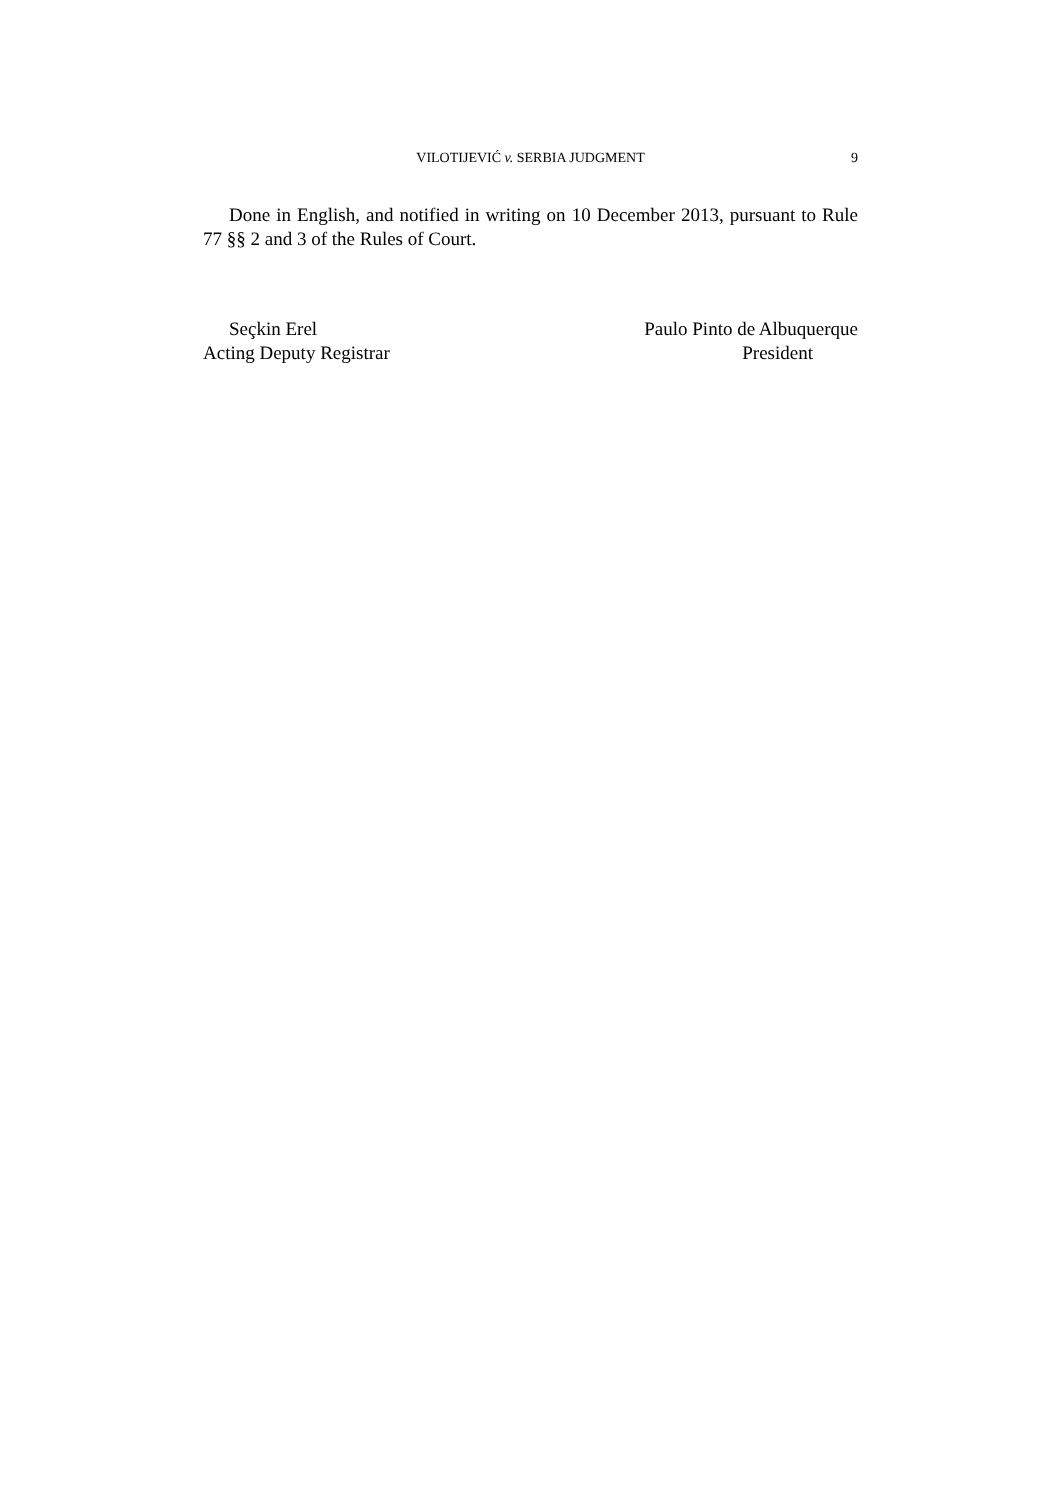VILOTIJEVIĆ v. SERBIA JUDGMENT
9
Done in English, and notified in writing on 10 December 2013, pursuant to Rule 77 §§ 2 and 3 of the Rules of Court.
Seçkin Erel
Acting Deputy Registrar
Paulo Pinto de Albuquerque
President